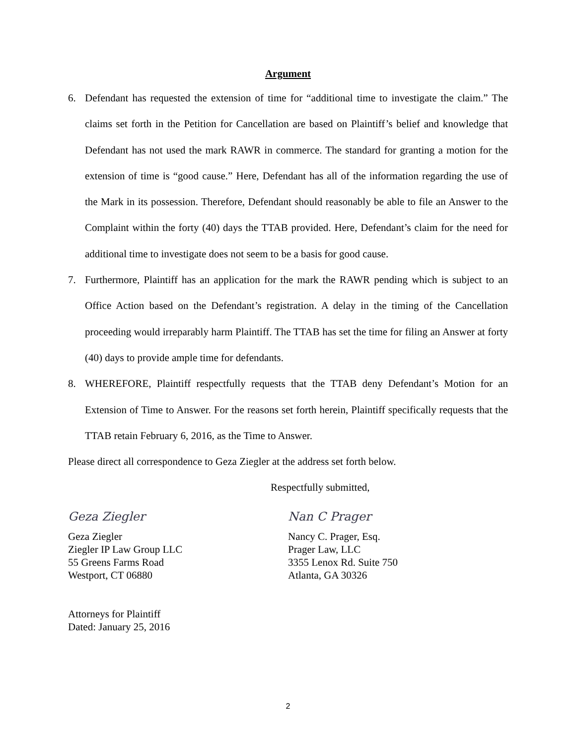Argument
6. Defendant has requested the extension of time for “additional time to investigate the claim.” The claims set forth in the Petition for Cancellation are based on Plaintiff’s belief and knowledge that Defendant has not used the mark RAWR in commerce. The standard for granting a motion for the extension of time is “good cause.” Here, Defendant has all of the information regarding the use of the Mark in its possession. Therefore, Defendant should reasonably be able to file an Answer to the Complaint within the forty (40) days the TTAB provided. Here, Defendant’s claim for the need for additional time to investigate does not seem to be a basis for good cause.
7. Furthermore, Plaintiff has an application for the mark the RAWR pending which is subject to an Office Action based on the Defendant’s registration. A delay in the timing of the Cancellation proceeding would irreparably harm Plaintiff. The TTAB has set the time for filing an Answer at forty (40) days to provide ample time for defendants.
8. WHEREFORE, Plaintiff respectfully requests that the TTAB deny Defendant’s Motion for an Extension of Time to Answer. For the reasons set forth herein, Plaintiff specifically requests that the TTAB retain February 6, 2016, as the Time to Answer.
Please direct all correspondence to Geza Ziegler at the address set forth below.
Respectfully submitted,
Geza Ziegler
Geza Ziegler
Ziegler IP Law Group LLC
55 Greens Farms Road
Westport, CT 06880
Attorneys for Plaintiff
Dated: January 25, 2016
Nan C Prager
Nancy C. Prager, Esq.
Prager Law, LLC
3355 Lenox Rd. Suite 750
Atlanta, GA 30326
2